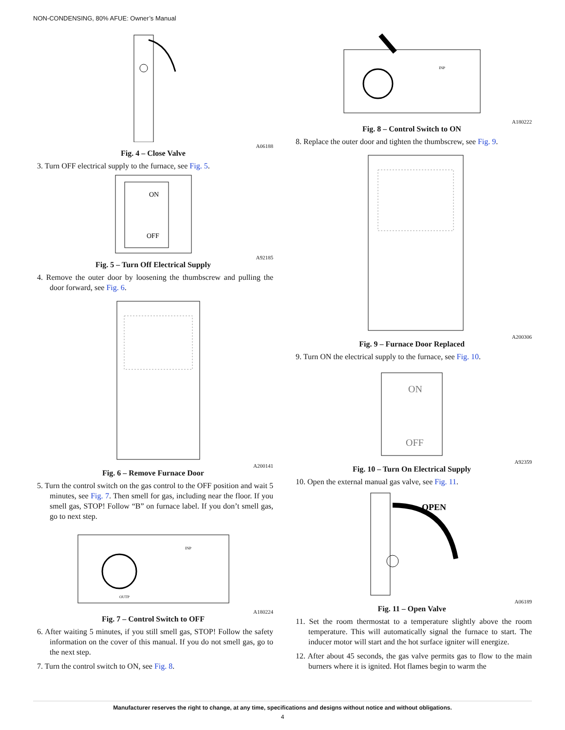NON-CONDENSING, 80% AFUE: Owner’s Manual
A06188
Fig. 4 – Close Valve
3. Turn OFF electrical supply to the furnace, see Fig. 5.
ON
OFF
A92185
Fig. 5 – Turn Off Electrical Supply
4. Remove the outer door by loosening the thumbscrew and pulling the door forward, see Fig. 6.
A200141
Fig. 6 – Remove Furnace Door
5. Turn the control switch on the gas control to the OFF position and wait 5 minutes, see Fig. 7. Then smell for gas, including near the floor. If you smell gas, STOP! Follow “B” on furnace label. If you don’t smell gas, go to next step.
OUTP
INP
A180224
Fig. 7 – Control Switch to OFF
6. After waiting 5 minutes, if you still smell gas, STOP! Follow the safety information on the cover of this manual. If you do not smell gas, go to the next step.
7. Turn the control switch to ON, see Fig. 8.
INP
A180222
Fig. 8 – Control Switch to ON
8. Replace the outer door and tighten the thumbscrew, see Fig. 9.
A200306
Fig. 9 – Furnace Door Replaced
9. Turn ON the electrical supply to the furnace, see Fig. 10.
ON
OFF
A92359
Fig. 10 – Turn On Electrical Supply
10. Open the external manual gas valve, see Fig. 11.
OPEN
A06189
Fig. 11 – Open Valve
11. Set the room thermostat to a temperature slightly above the room temperature. This will automatically signal the furnace to start. The inducer motor will start and the hot surface igniter will energize.
12. After about 45 seconds, the gas valve permits gas to flow to the main burners where it is ignited. Hot flames begin to warm the
Manufacturer reserves the right to change, at any time, specifications and designs without notice and without obligations.
4